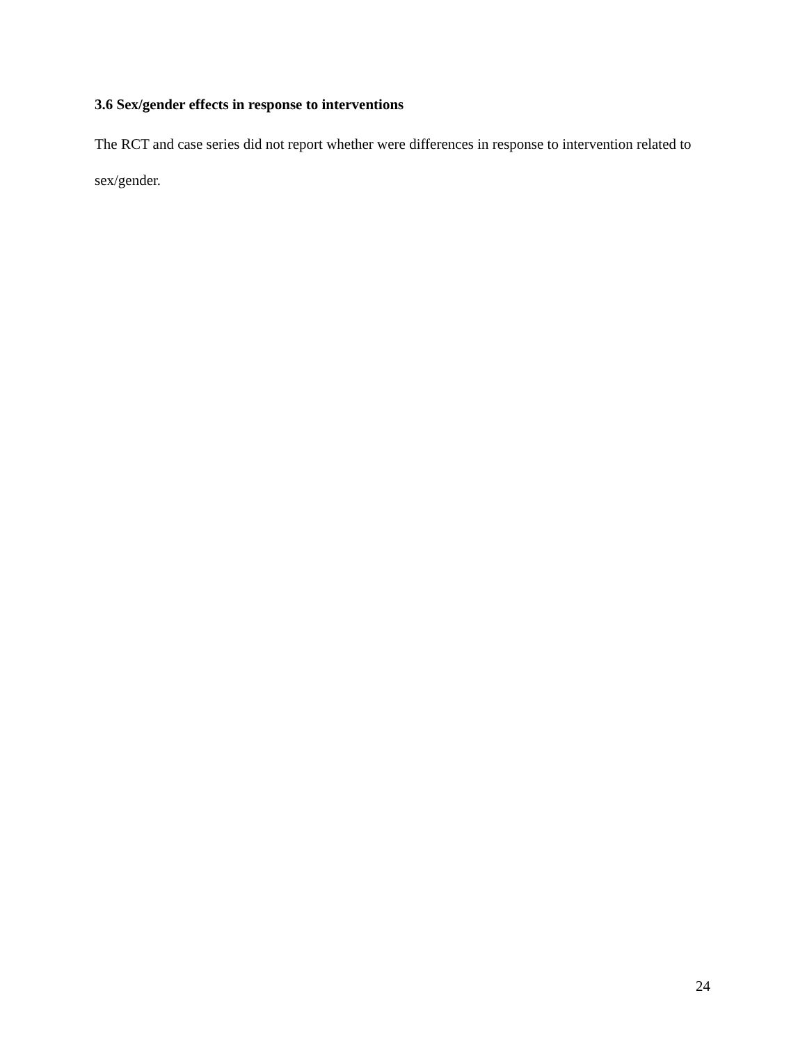3.6 Sex/gender effects in response to interventions
The RCT and case series did not report whether were differences in response to intervention related to sex/gender.
24